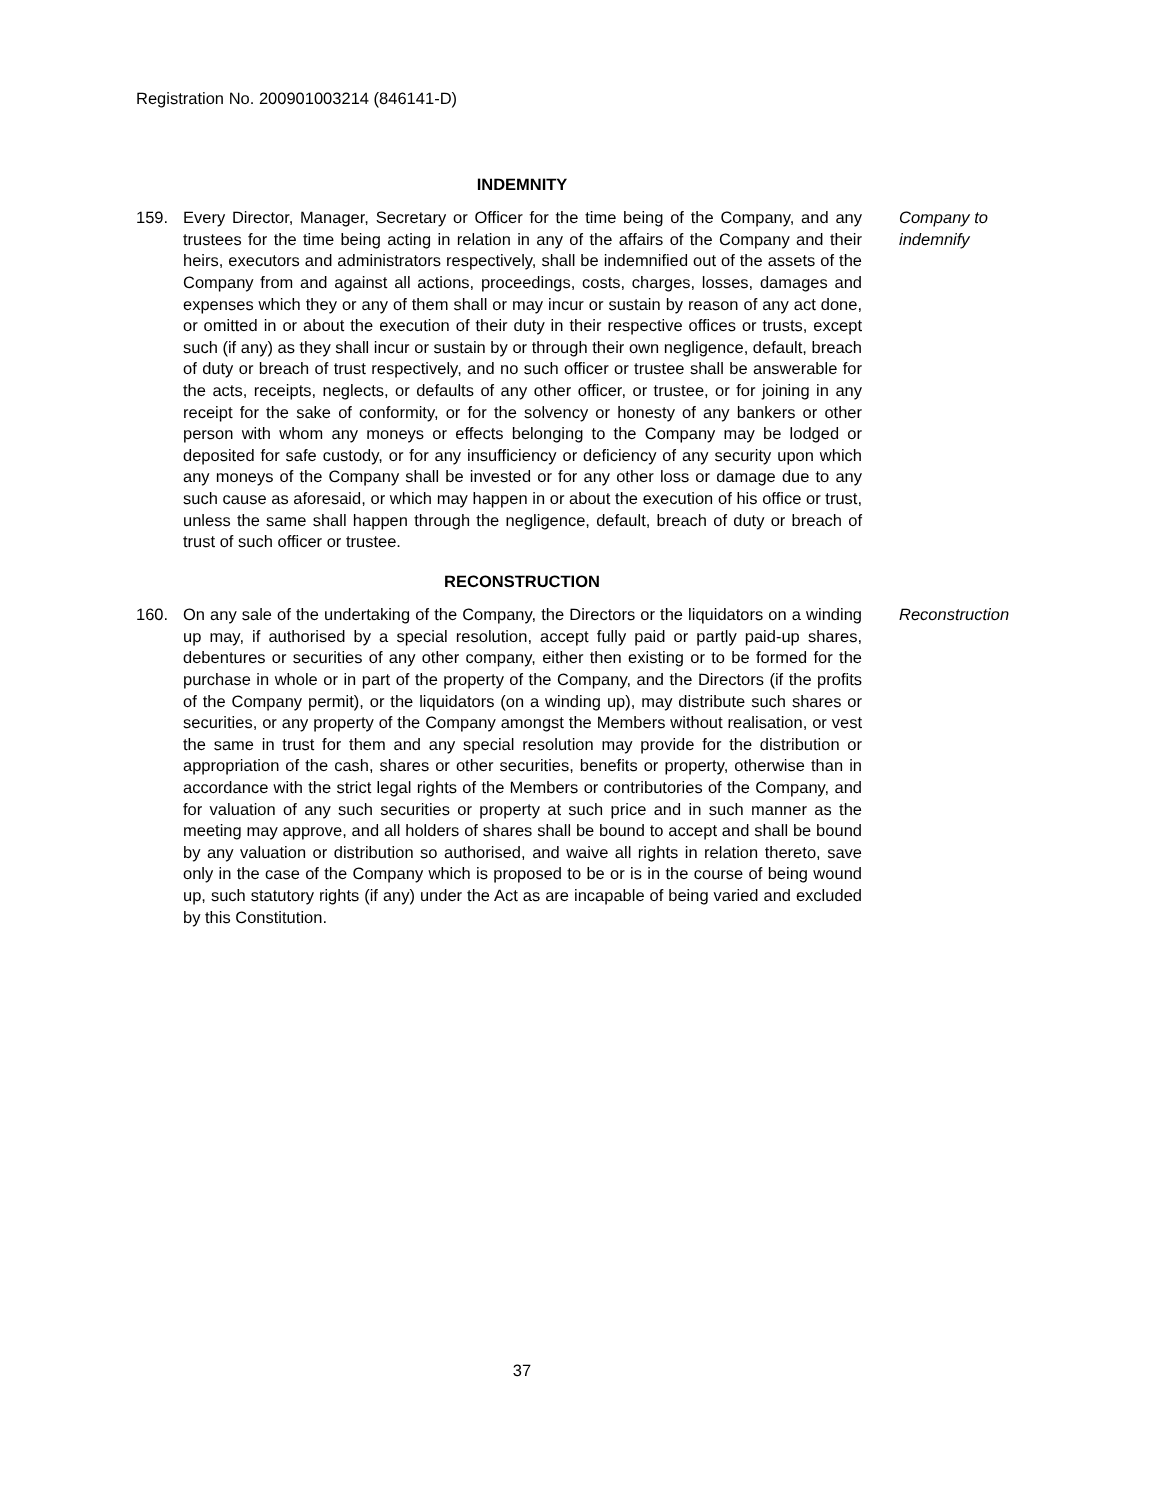Registration No. 200901003214 (846141-D)
INDEMNITY
159. Every Director, Manager, Secretary or Officer for the time being of the Company, and any trustees for the time being acting in relation in any of the affairs of the Company and their heirs, executors and administrators respectively, shall be indemnified out of the assets of the Company from and against all actions, proceedings, costs, charges, losses, damages and expenses which they or any of them shall or may incur or sustain by reason of any act done, or omitted in or about the execution of their duty in their respective offices or trusts, except such (if any) as they shall incur or sustain by or through their own negligence, default, breach of duty or breach of trust respectively, and no such officer or trustee shall be answerable for the acts, receipts, neglects, or defaults of any other officer, or trustee, or for joining in any receipt for the sake of conformity, or for the solvency or honesty of any bankers or other person with whom any moneys or effects belonging to the Company may be lodged or deposited for safe custody, or for any insufficiency or deficiency of any security upon which any moneys of the Company shall be invested or for any other loss or damage due to any such cause as aforesaid, or which may happen in or about the execution of his office or trust, unless the same shall happen through the negligence, default, breach of duty or breach of trust of such officer or trustee.
Company to indemnify
RECONSTRUCTION
160. On any sale of the undertaking of the Company, the Directors or the liquidators on a winding up may, if authorised by a special resolution, accept fully paid or partly paid-up shares, debentures or securities of any other company, either then existing or to be formed for the purchase in whole or in part of the property of the Company, and the Directors (if the profits of the Company permit), or the liquidators (on a winding up), may distribute such shares or securities, or any property of the Company amongst the Members without realisation, or vest the same in trust for them and any special resolution may provide for the distribution or appropriation of the cash, shares or other securities, benefits or property, otherwise than in accordance with the strict legal rights of the Members or contributories of the Company, and for valuation of any such securities or property at such price and in such manner as the meeting may approve, and all holders of shares shall be bound to accept and shall be bound by any valuation or distribution so authorised, and waive all rights in relation thereto, save only in the case of the Company which is proposed to be or is in the course of being wound up, such statutory rights (if any) under the Act as are incapable of being varied and excluded by this Constitution.
Reconstruction
37